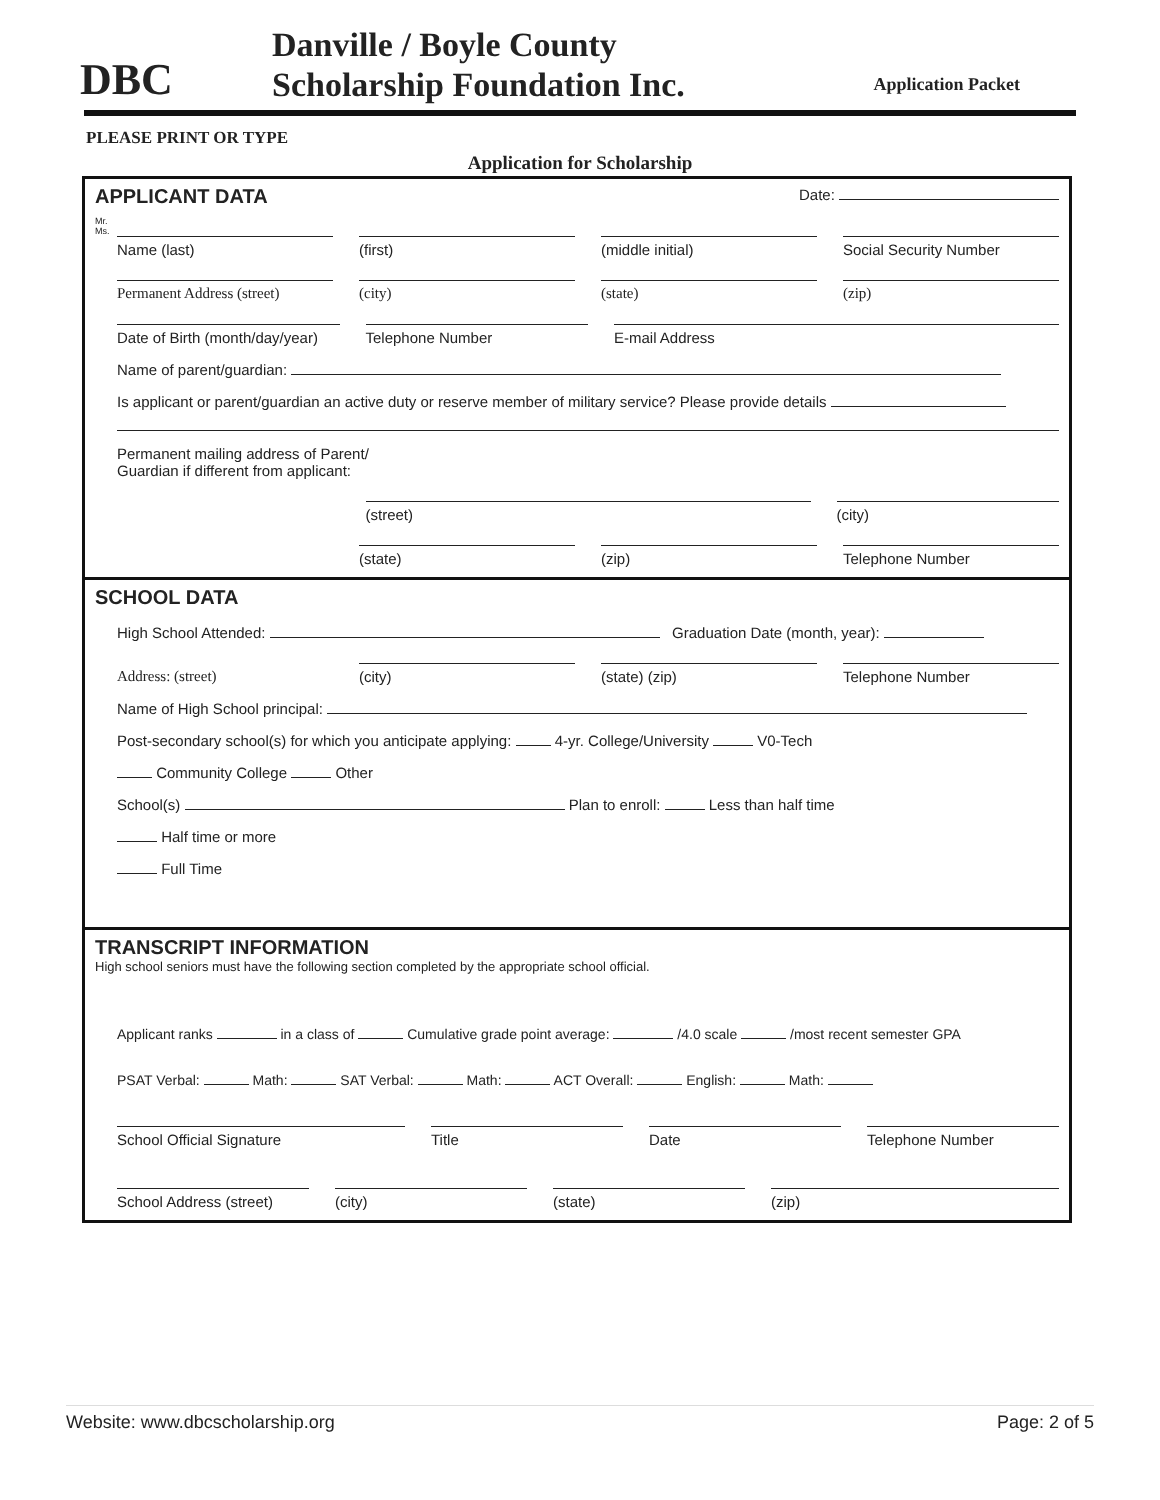DBC
Danville / Boyle County
Scholarship Foundation Inc.
Application Packet
PLEASE PRINT OR TYPE
Application for Scholarship
APPLICANT DATA Date:
Mr.
Ms.
Name (last)
(first)
(middle initial)
Social Security Number
Permanent Address (street)
(city)
(state)
(zip)
Date of Birth (month/day/year)
Telephone Number
E-mail Address
Name of parent/guardian:
Is applicant or parent/guardian an active duty or reserve member of military service? Please provide details
Permanent mailing address of Parent/
Guardian if different from applicant:
(street)
(city)
(state)
(zip)
Telephone Number
SCHOOL DATA
High School Attended: Graduation Date (month, year):
Address: (street)
(city)
(state) (zip)
Telephone Number
Name of High School principal:
Post-secondary school(s) for which you anticipate applying: 4-yr. College/University V0-Tech
Community College Other
School(s) Plan to enroll: Less than half time
Half time or more
Full Time
TRANSCRIPT INFORMATION
High school seniors must have the following section completed by the appropriate school official.
Applicant ranks in a class of Cumulative grade point average: /4.0 scale /most recent semester GPA
PSAT Verbal: Math: SAT Verbal: Math: ACT Overall: English: Math:
School Official Signature
Title
Date
Telephone Number
School Address (street)
(city)
(state)
(zip)
Website: www.dbcscholarship.org Page: 2 of 5